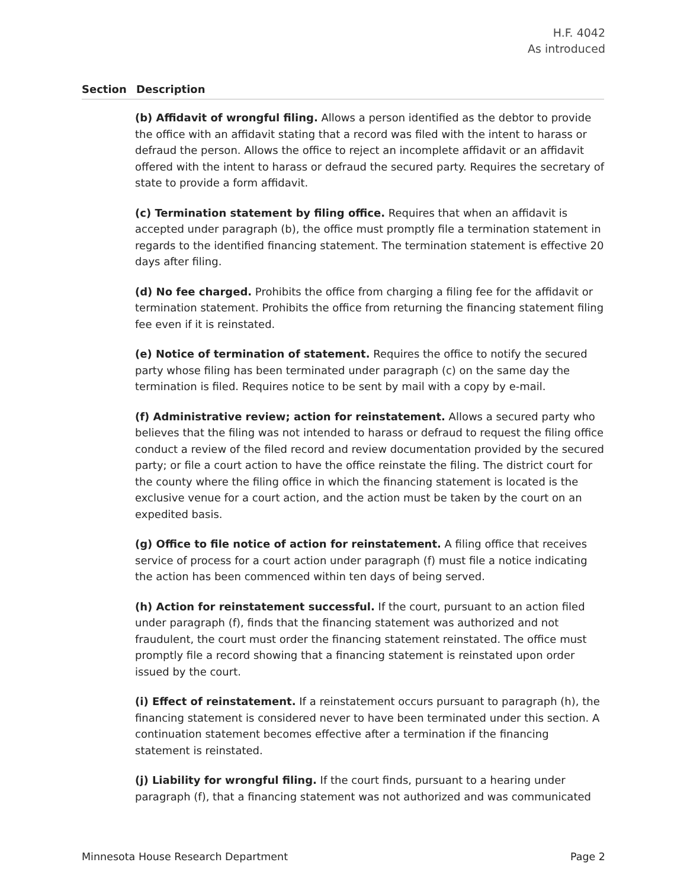H.F. 4042
As introduced
Section Description
(b) Affidavit of wrongful filing. Allows a person identified as the debtor to provide the office with an affidavit stating that a record was filed with the intent to harass or defraud the person. Allows the office to reject an incomplete affidavit or an affidavit offered with the intent to harass or defraud the secured party. Requires the secretary of state to provide a form affidavit.
(c) Termination statement by filing office. Requires that when an affidavit is accepted under paragraph (b), the office must promptly file a termination statement in regards to the identified financing statement. The termination statement is effective 20 days after filing.
(d) No fee charged. Prohibits the office from charging a filing fee for the affidavit or termination statement. Prohibits the office from returning the financing statement filing fee even if it is reinstated.
(e) Notice of termination of statement. Requires the office to notify the secured party whose filing has been terminated under paragraph (c) on the same day the termination is filed. Requires notice to be sent by mail with a copy by e-mail.
(f) Administrative review; action for reinstatement. Allows a secured party who believes that the filing was not intended to harass or defraud to request the filing office conduct a review of the filed record and review documentation provided by the secured party; or file a court action to have the office reinstate the filing. The district court for the county where the filing office in which the financing statement is located is the exclusive venue for a court action, and the action must be taken by the court on an expedited basis.
(g) Office to file notice of action for reinstatement. A filing office that receives service of process for a court action under paragraph (f) must file a notice indicating the action has been commenced within ten days of being served.
(h) Action for reinstatement successful. If the court, pursuant to an action filed under paragraph (f), finds that the financing statement was authorized and not fraudulent, the court must order the financing statement reinstated. The office must promptly file a record showing that a financing statement is reinstated upon order issued by the court.
(i) Effect of reinstatement. If a reinstatement occurs pursuant to paragraph (h), the financing statement is considered never to have been terminated under this section. A continuation statement becomes effective after a termination if the financing statement is reinstated.
(j) Liability for wrongful filing. If the court finds, pursuant to a hearing under paragraph (f), that a financing statement was not authorized and was communicated
Minnesota House Research Department Page 2